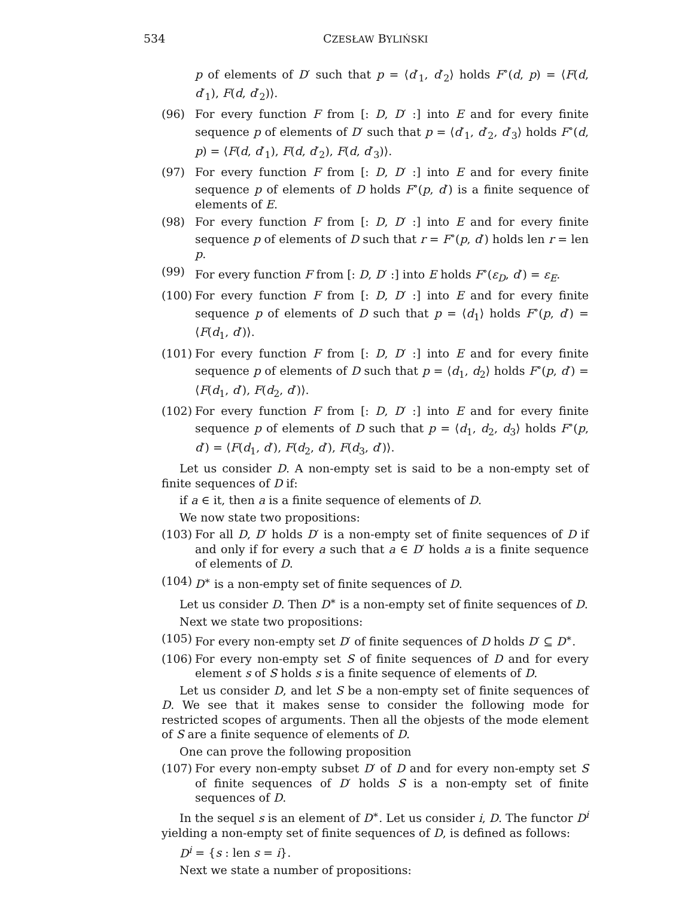534 CZESŁAW BYLIŃSKI
p of elements of D′ such that p = ⟨d′<sub>1</sub>, d′<sub>2</sub>⟩ holds F<sup>∘</sup>(d, p) = ⟨F(d, d′<sub>1</sub>), F(d, d′<sub>2</sub>)⟩.
(96) For every function F from [: D, D′ :] into E and for every finite sequence p of elements of D′ such that p = ⟨d′<sub>1</sub>, d′<sub>2</sub>, d′<sub>3</sub>⟩ holds F<sup>∘</sup>(d, p) = ⟨F(d, d′<sub>1</sub>), F(d, d′<sub>2</sub>), F(d, d′<sub>3</sub>)⟩.
(97) For every function F from [: D, D′ :] into E and for every finite sequence p of elements of D holds F<sup>∘</sup>(p, d′) is a finite sequence of elements of E.
(98) For every function F from [: D, D′ :] into E and for every finite sequence p of elements of D such that r = F<sup>∘</sup>(p, d′) holds len r = len p.
(99) For every function F from [: D, D′ :] into E holds F<sup>∘</sup>(ε<sub>D</sub>, d′) = ε<sub>E</sub>.
(100) For every function F from [: D, D′ :] into E and for every finite sequence p of elements of D such that p = ⟨d<sub>1</sub>⟩ holds F<sup>∘</sup>(p, d′) = ⟨F(d<sub>1</sub>, d′)⟩.
(101) For every function F from [: D, D′ :] into E and for every finite sequence p of elements of D such that p = ⟨d<sub>1</sub>, d<sub>2</sub>⟩ holds F<sup>∘</sup>(p, d′) = ⟨F(d<sub>1</sub>, d′), F(d<sub>2</sub>, d′)⟩.
(102) For every function F from [: D, D′ :] into E and for every finite sequence p of elements of D such that p = ⟨d<sub>1</sub>, d<sub>2</sub>, d<sub>3</sub>⟩ holds F<sup>∘</sup>(p, d′) = ⟨F(d<sub>1</sub>, d′), F(d<sub>2</sub>, d′), F(d<sub>3</sub>, d′)⟩.
Let us consider D. A non-empty set is said to be a non-empty set of finite sequences of D if:
if a ∈ it, then a is a finite sequence of elements of D.
We now state two propositions:
(103) For all D, D′ holds D′ is a non-empty set of finite sequences of D if and only if for every a such that a ∈ D′ holds a is a finite sequence of elements of D.
(104) D<sup>∗</sup> is a non-empty set of finite sequences of D.
Let us consider D. Then D<sup>∗</sup> is a non-empty set of finite sequences of D.
Next we state two propositions:
(105) For every non-empty set D′ of finite sequences of D holds D′ ⊆ D<sup>∗</sup>.
(106) For every non-empty set S of finite sequences of D and for every element s of S holds s is a finite sequence of elements of D.
Let us consider D, and let S be a non-empty set of finite sequences of D. We see that it makes sense to consider the following mode for restricted scopes of arguments. Then all the objests of the mode element of S are a finite sequence of elements of D.
One can prove the following proposition
(107) For every non-empty subset D′ of D and for every non-empty set S of finite sequences of D′ holds S is a non-empty set of finite sequences of D.
In the sequel s is an element of D<sup>∗</sup>. Let us consider i, D. The functor D<sup>i</sup> yielding a non-empty set of finite sequences of D, is defined as follows:
D<sup>i</sup> = {s : len s = i}.
Next we state a number of propositions: